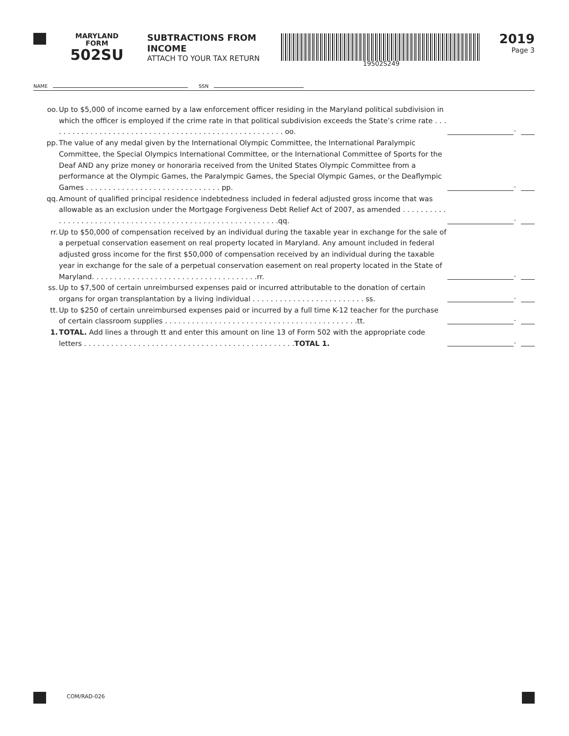MARYLAND
FORM
502SU
SUBTRACTIONS FROM
INCOME
ATTACH TO YOUR TAX RETURN
19502S249
2019
Page 3
NAME SSN
oo. Up to $5,000 of income earned by a law enforcement officer residing in the Maryland political subdivision in which the officer is employed if the crime rate in that political subdivision exceeds the State’s crime rate . . . . . . . . . . . . . . . . . . . . . . . . . . . . . . . . . . . . . . . . . . . . . . . . . . . . . oo.
.
pp. The value of any medal given by the International Olympic Committee, the International Paralympic Committee, the Special Olympics International Committee, or the International Committee of Sports for the Deaf AND any prize money or honoraria received from the United States Olympic Committee from a performance at the Olympic Games, the Paralympic Games, the Special Olympic Games, or the Deaflympic Games . . . . . . . . . . . . . . . . . . . . . . . . . . . . . . pp.
.
qq. Amount of qualified principal residence indebtedness included in federal adjusted gross income that was allowable as an exclusion under the Mortgage Forgiveness Debt Relief Act of 2007, as amended . . . . . . . . . . . . . . . . . . . . . . . . . . . . . . . . . . . . . . . . . . . . . . . . . . . . . . . . . . .qq.
.
rr. Up to $50,000 of compensation received by an individual during the taxable year in exchange for the sale of a perpetual conservation easement on real property located in Maryland. Any amount included in federal adjusted gross income for the first $50,000 of compensation received by an individual during the taxable year in exchange for the sale of a perpetual conservation easement on real property located in the State of Maryland. . . . . . . . . . . . . . . . . . . . . . . . . . . . . . . . . . . . .rr.
.
ss. Up to $7,500 of certain unreimbursed expenses paid or incurred attributable to the donation of certain organs for organ transplantation by a living individual . . . . . . . . . . . . . . . . . . . . . . . . . ss.
.
tt. Up to $250 of certain unreimbursed expenses paid or incurred by a full time K-12 teacher for the purchase of certain classroom supplies . . . . . . . . . . . . . . . . . . . . . . . . . . . . . . . . . . . . . . . . . . .tt.
.
1. TOTAL. Add lines a through tt and enter this amount on line 13 of Form 502 with the appropriate code letters . . . . . . . . . . . . . . . . . . . . . . . . . . . . . . . . . . . . . . . . . . . . . . .TOTAL 1.
.
COM/RAD-026